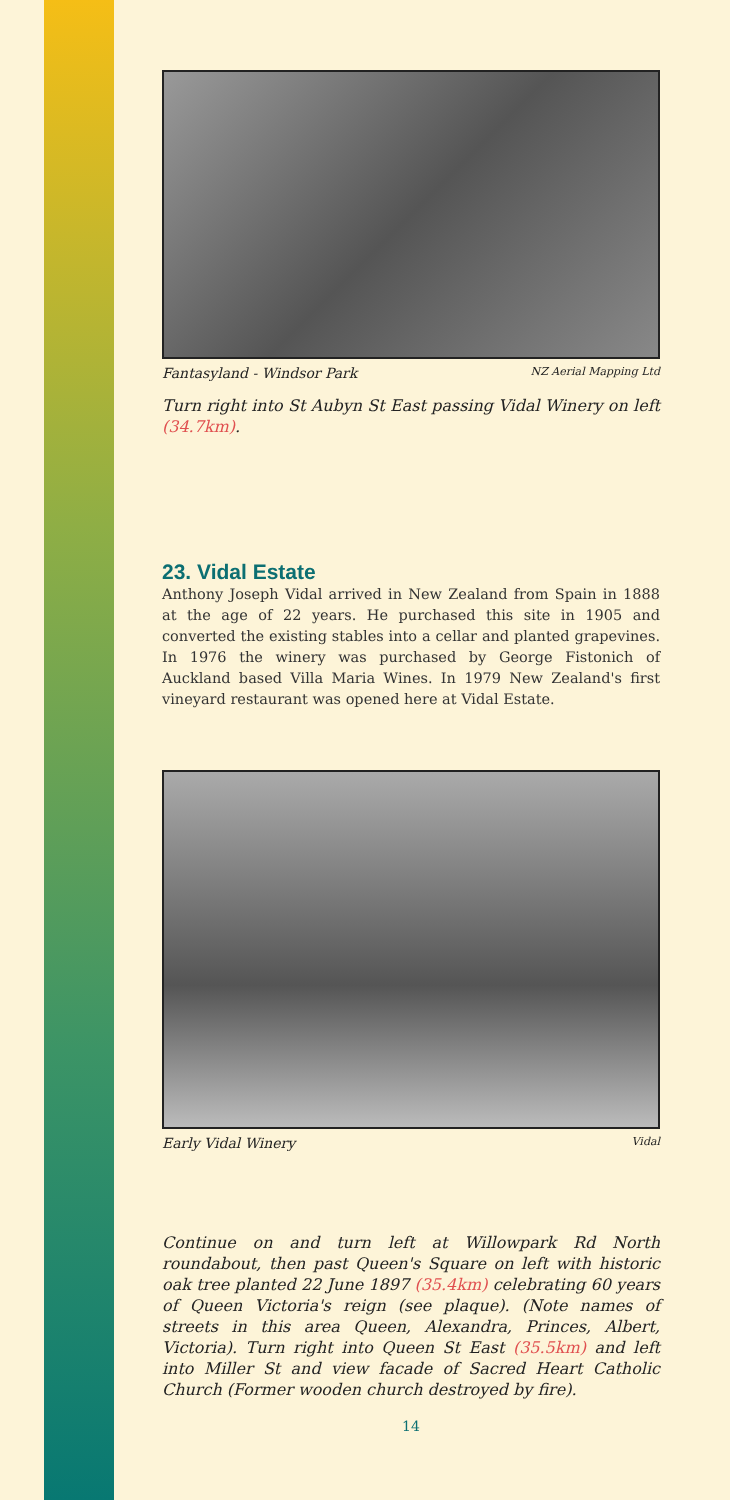Fantasyland - Windsor Park NZ Aerial Mapping Ltd
Turn right into St Aubyn St East passing Vidal Winery on left (34.7km).
23. Vidal Estate
Anthony Joseph Vidal arrived in New Zealand from Spain in 1888 at the age of 22 years. He purchased this site in 1905 and converted the existing stables into a cellar and planted grapevines. In 1976 the winery was purchased by George Fistonich of Auckland based Villa Maria Wines. In 1979 New Zealand's first vineyard restaurant was opened here at Vidal Estate.
Early Vidal Winery Vidal
Continue on and turn left at Willowpark Rd North roundabout, then past Queen's Square on left with historic oak tree planted 22 June 1897 (35.4km) celebrating 60 years of Queen Victoria's reign (see plaque). (Note names of streets in this area Queen, Alexandra, Princes, Albert, Victoria). Turn right into Queen St East (35.5km) and left into Miller St and view facade of Sacred Heart Catholic Church (Former wooden church destroyed by fire).
14